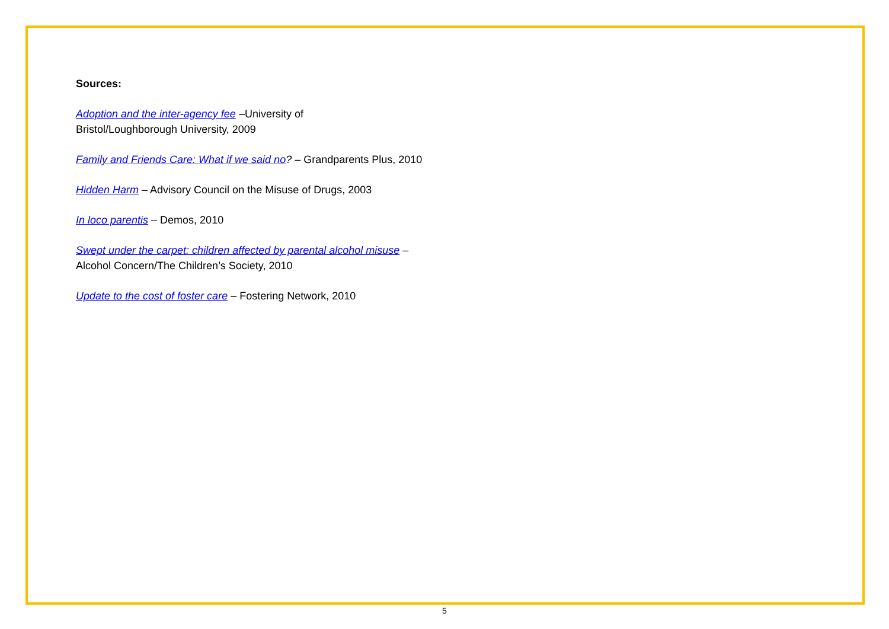Sources:
Adoption and the inter-agency fee –University of
Bristol/Loughborough University, 2009
Family and Friends Care: What if we said no? – Grandparents Plus, 2010
Hidden Harm – Advisory Council on the Misuse of Drugs, 2003
In loco parentis – Demos, 2010
Swept under the carpet: children affected by parental alcohol misuse – Alcohol Concern/The Children’s Society, 2010
Update to the cost of foster care – Fostering Network, 2010
5